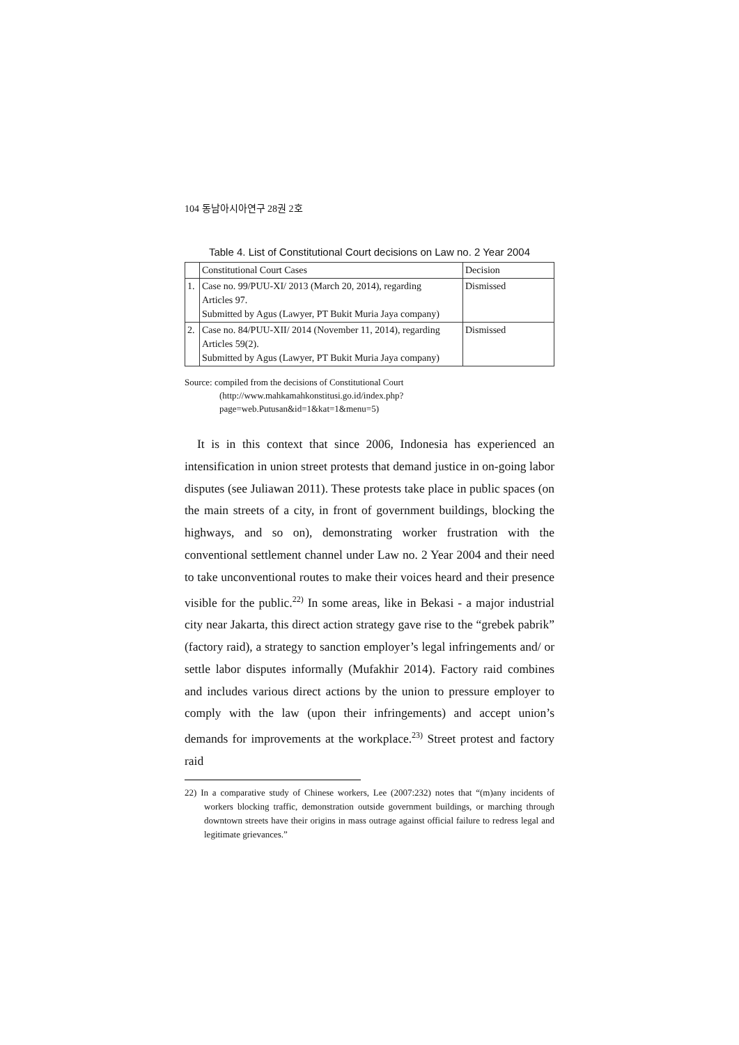104 동남아시아연구 28권 2호
Table 4. List of Constitutional Court decisions on Law no. 2 Year 2004
| | Constitutional Court Cases | Decision |
| 1. | Case no. 99/PUU-XI/ 2013 (March 20, 2014), regarding Articles 97. Submitted by Agus (Lawyer, PT Bukit Muria Jaya company) | Dismissed |
| 2. | Case no. 84/PUU-XII/ 2014 (November 11, 2014), regarding Articles 59(2). Submitted by Agus (Lawyer, PT Bukit Muria Jaya company) | Dismissed |
Source: compiled from the decisions of Constitutional Court
(http://www.mahkamahkonstitusi.go.id/index.php?page=web.Putusan&id=1&kat=1&menu=5)
It is in this context that since 2006, Indonesia has experienced an intensification in union street protests that demand justice in on-going labor disputes (see Juliawan 2011). These protests take place in public spaces (on the main streets of a city, in front of government buildings, blocking the highways, and so on), demonstrating worker frustration with the conventional settlement channel under Law no. 2 Year 2004 and their need to take unconventional routes to make their voices heard and their presence visible for the public.<sup>22)</sup> In some areas, like in Bekasi - a major industrial city near Jakarta, this direct action strategy gave rise to the “grebek pabrik” (factory raid), a strategy to sanction employer’s legal infringements and/ or settle labor disputes informally (Mufakhir 2014). Factory raid combines and includes various direct actions by the union to pressure employer to comply with the law (upon their infringements) and accept union’s demands for improvements at the workplace.<sup>23)</sup> Street protest and factory raid
22) In a comparative study of Chinese workers, Lee (2007:232) notes that “(m)any incidents of workers blocking traffic, demonstration outside government buildings, or marching through downtown streets have their origins in mass outrage against official failure to redress legal and legitimate grievances.”